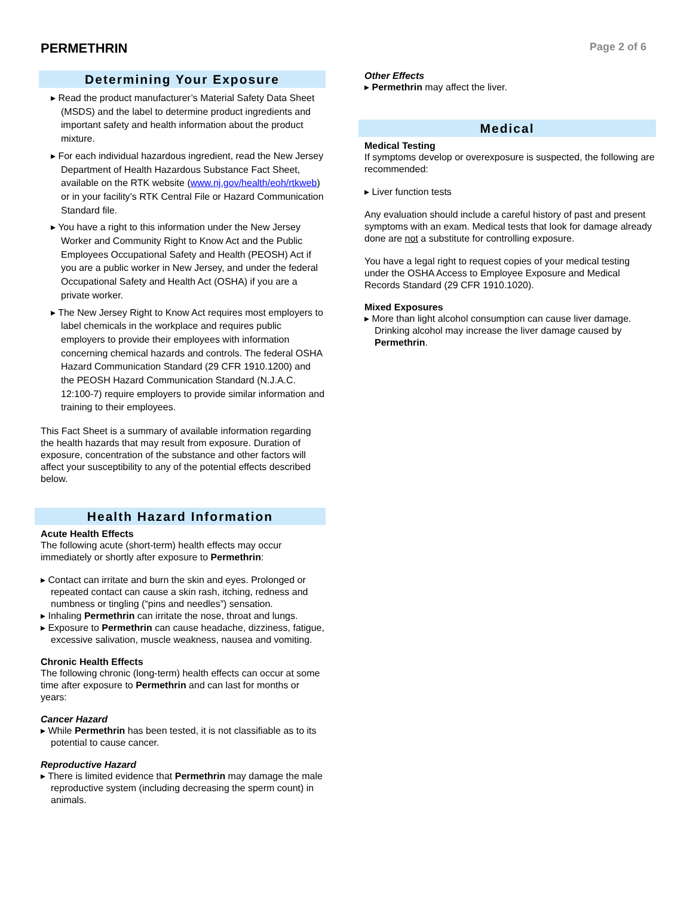PERMETHRIN
Page 2 of 6
Determining Your Exposure
▸ Read the product manufacturer’s Material Safety Data Sheet (MSDS) and the label to determine product ingredients and important safety and health information about the product mixture.
▸ For each individual hazardous ingredient, read the New Jersey Department of Health Hazardous Substance Fact Sheet, available on the RTK website (www.nj.gov/health/eoh/rtkweb) or in your facility’s RTK Central File or Hazard Communication Standard file.
▸ You have a right to this information under the New Jersey Worker and Community Right to Know Act and the Public Employees Occupational Safety and Health (PEOSH) Act if you are a public worker in New Jersey, and under the federal Occupational Safety and Health Act (OSHA) if you are a private worker.
▸ The New Jersey Right to Know Act requires most employers to label chemicals in the workplace and requires public employers to provide their employees with information concerning chemical hazards and controls. The federal OSHA Hazard Communication Standard (29 CFR 1910.1200) and the PEOSH Hazard Communication Standard (N.J.A.C. 12:100-7) require employers to provide similar information and training to their employees.
This Fact Sheet is a summary of available information regarding the health hazards that may result from exposure. Duration of exposure, concentration of the substance and other factors will affect your susceptibility to any of the potential effects described below.
Health Hazard Information
Acute Health Effects
The following acute (short-term) health effects may occur immediately or shortly after exposure to Permethrin:
▸ Contact can irritate and burn the skin and eyes. Prolonged or repeated contact can cause a skin rash, itching, redness and numbness or tingling (“pins and needles”) sensation.
▸ Inhaling Permethrin can irritate the nose, throat and lungs.
▸ Exposure to Permethrin can cause headache, dizziness, fatigue, excessive salivation, muscle weakness, nausea and vomiting.
Chronic Health Effects
The following chronic (long-term) health effects can occur at some time after exposure to Permethrin and can last for months or years:
Cancer Hazard
▸ While Permethrin has been tested, it is not classifiable as to its potential to cause cancer.
Reproductive Hazard
▸ There is limited evidence that Permethrin may damage the male reproductive system (including decreasing the sperm count) in animals.
Other Effects
▸ Permethrin may affect the liver.
Medical
Medical Testing
If symptoms develop or overexposure is suspected, the following are recommended:
▸ Liver function tests
Any evaluation should include a careful history of past and present symptoms with an exam. Medical tests that look for damage already done are not a substitute for controlling exposure.
You have a legal right to request copies of your medical testing under the OSHA Access to Employee Exposure and Medical Records Standard (29 CFR 1910.1020).
Mixed Exposures
▸ More than light alcohol consumption can cause liver damage. Drinking alcohol may increase the liver damage caused by Permethrin.